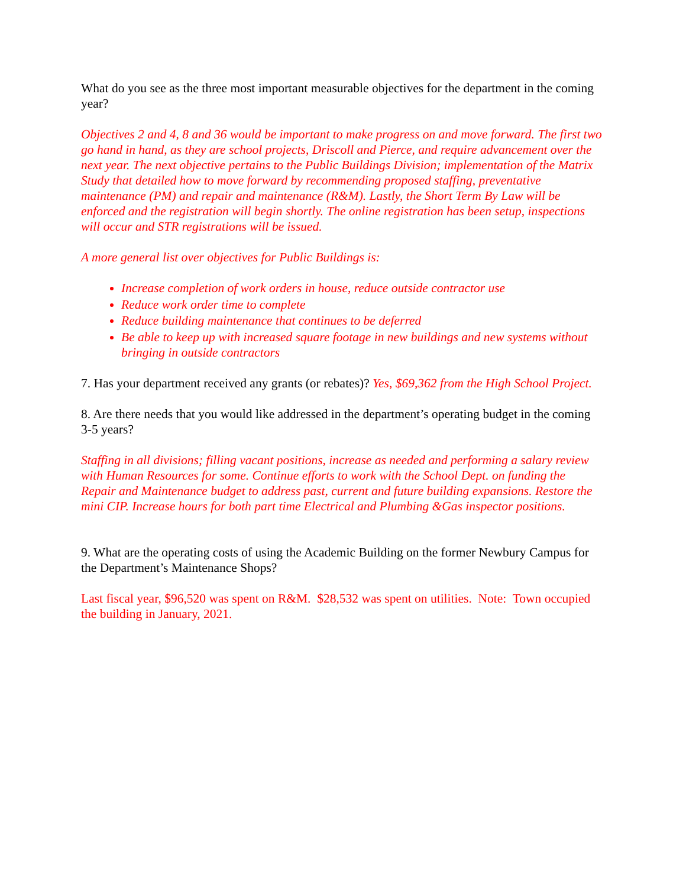What do you see as the three most important measurable objectives for the department in the coming year?
Objectives 2 and 4, 8 and 36 would be important to make progress on and move forward. The first two go hand in hand, as they are school projects, Driscoll and Pierce, and require advancement over the next year. The next objective pertains to the Public Buildings Division; implementation of the Matrix Study that detailed how to move forward by recommending proposed staffing, preventative maintenance (PM) and repair and maintenance (R&M). Lastly, the Short Term By Law will be enforced and the registration will begin shortly. The online registration has been setup, inspections will occur and STR registrations will be issued.
A more general list over objectives for Public Buildings is:
Increase completion of work orders in house, reduce outside contractor use
Reduce work order time to complete
Reduce building maintenance that continues to be deferred
Be able to keep up with increased square footage in new buildings and new systems without bringing in outside contractors
7. Has your department received any grants (or rebates)? Yes, $69,362 from the High School Project.
8. Are there needs that you would like addressed in the department’s operating budget in the coming 3-5 years?
Staffing in all divisions; filling vacant positions, increase as needed and performing a salary review with Human Resources for some. Continue efforts to work with the School Dept. on funding the Repair and Maintenance budget to address past, current and future building expansions. Restore the mini CIP. Increase hours for both part time Electrical and Plumbing &Gas inspector positions.
9. What are the operating costs of using the Academic Building on the former Newbury Campus for the Department’s Maintenance Shops?
Last fiscal year, $96,520 was spent on R&M. $28,532 was spent on utilities. Note: Town occupied the building in January, 2021.